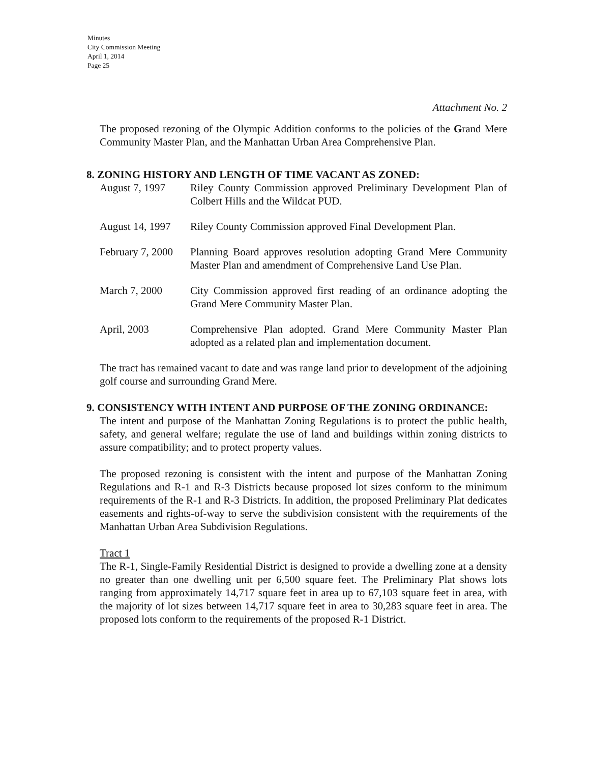Minutes
City Commission Meeting
April 1, 2014
Page 25
Attachment No. 2
The proposed rezoning of the Olympic Addition conforms to the policies of the Grand Mere Community Master Plan, and the Manhattan Urban Area Comprehensive Plan.
8. ZONING HISTORY AND LENGTH OF TIME VACANT AS ZONED:
August 7, 1997 Riley County Commission approved Preliminary Development Plan of Colbert Hills and the Wildcat PUD.
August 14, 1997
Riley County Commission approved Final Development Plan.
February 7, 2000
Planning Board approves resolution adopting Grand Mere Community Master Plan and amendment of Comprehensive Land Use Plan.
March 7, 2000 City Commission approved first reading of an ordinance adopting the Grand Mere Community Master Plan.
April, 2003 Comprehensive Plan adopted. Grand Mere Community Master Plan adopted as a related plan and implementation document.
The tract has remained vacant to date and was range land prior to development of the adjoining golf course and surrounding Grand Mere.
9. CONSISTENCY WITH INTENT AND PURPOSE OF THE ZONING ORDINANCE:
The intent and purpose of the Manhattan Zoning Regulations is to protect the public health, safety, and general welfare; regulate the use of land and buildings within zoning districts to assure compatibility; and to protect property values.
The proposed rezoning is consistent with the intent and purpose of the Manhattan Zoning Regulations and R-1 and R-3 Districts because proposed lot sizes conform to the minimum requirements of the R-1 and R-3 Districts. In addition, the proposed Preliminary Plat dedicates easements and rights-of-way to serve the subdivision consistent with the requirements of the Manhattan Urban Area Subdivision Regulations.
Tract 1
The R-1, Single-Family Residential District is designed to provide a dwelling zone at a density no greater than one dwelling unit per 6,500 square feet. The Preliminary Plat shows lots ranging from approximately 14,717 square feet in area up to 67,103 square feet in area, with the majority of lot sizes between 14,717 square feet in area to 30,283 square feet in area. The proposed lots conform to the requirements of the proposed R-1 District.